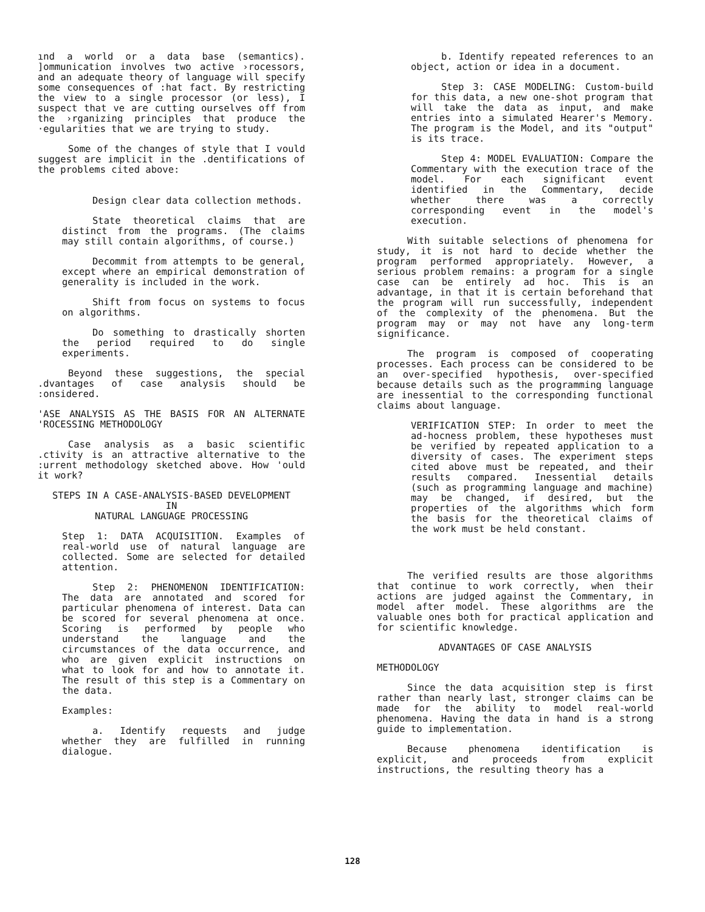ınd a world or a data base (semantics). ]ommunication involves two active ›rocessors, and an adequate theory of language will specify some consequences of :hat fact. By restricting the view to a single processor (or less), I suspect that ve are cutting ourselves off from the ›rganizing principles that produce the ·egularities that we are trying to study.
Some of the changes of style that I vould suggest are implicit in the .dentifications of the problems cited above:
Design clear data collection methods.
State theoretical claims that are distinct from the programs. (The claims may still contain algorithms, of course.)
Decommit from attempts to be general, except where an empirical demonstration of generality is included in the work.
Shift from focus on systems to focus on algorithms.
Do something to drastically shorten the period required to do single experiments.
Beyond these suggestions, the special .dvantages of case analysis should be :onsidered.
'ASE ANALYSIS AS THE BASIS FOR AN ALTERNATE 'ROCESSING METHODOLOGY
Case analysis as a basic scientific .ctivity is an attractive alternative to the :urrent methodology sketched above. How 'ould it work?
STEPS IN A CASE-ANALYSIS-BASED DEVELOPMENT
IN
NATURAL LANGUAGE PROCESSING
Step 1: DATA ACQUISITION. Examples of real-world use of natural language are collected. Some are selected for detailed attention.
Step 2: PHENOMENON IDENTIFICATION: The data are annotated and scored for particular phenomena of interest. Data can be scored for several phenomena at once. Scoring is performed by people who understand the language and the circumstances of the data occurrence, and who are given explicit instructions on what to look for and how to annotate it. The result of this step is a Commentary on the data.
Examples:
a. Identify requests and judge whether they are fulfilled in running dialogue.
b. Identify repeated references to an object, action or idea in a document.
Step 3: CASE MODELING: Custom-build for this data, a new one-shot program that will take the data as input, and make entries into a simulated Hearer's Memory. The program is the Model, and its "output" is its trace.
Step 4: MODEL EVALUATION: Compare the Commentary with the execution trace of the model. For each significant event identified in the Commentary, decide whether there was a correctly corresponding event in the model's execution.
With suitable selections of phenomena for study, it is not hard to decide whether the program performed appropriately. However, a serious problem remains: a program for a single case can be entirely ad hoc. This is an advantage, in that it is certain beforehand that the program will run successfully, independent of the complexity of the phenomena. But the program may or may not have any long-term significance.
The program is composed of cooperating processes. Each process can be considered to be an over-specified hypothesis, over-specified because details such as the programming language are inessential to the corresponding functional claims about language.
VERIFICATION STEP: In order to meet the ad-hocness problem, these hypotheses must be verified by repeated application to a diversity of cases. The experiment steps cited above must be repeated, and their results compared. Inessential details (such as programming language and machine) may be changed, if desired, but the properties of the algorithms which form the basis for the theoretical claims of the work must be held constant.
The verified results are those algorithms that continue to work correctly, when their actions are judged against the Commentary, in model after model. These algorithms are the valuable ones both for practical application and for scientific knowledge.
ADVANTAGES OF CASE ANALYSIS
METHODOLOGY
Since the data acquisition step is first rather than nearly last, stronger claims can be made for the ability to model real-world phenomena. Having the data in hand is a strong guide to implementation.
Because phenomena identification is explicit, and proceeds from explicit instructions, the resulting theory has a
128